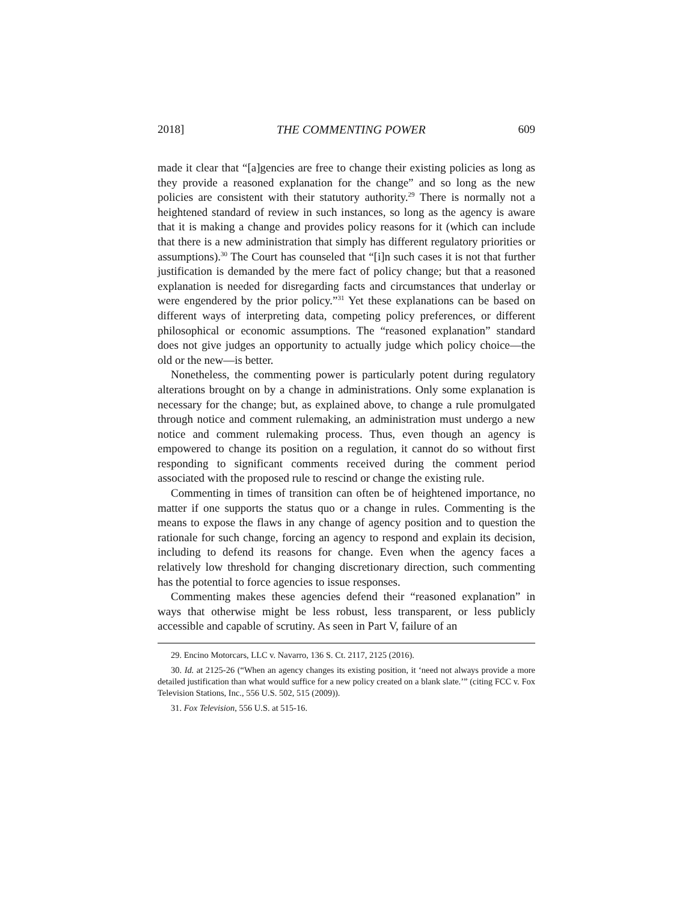2018] THE COMMENTING POWER 609
made it clear that “[a]gencies are free to change their existing policies as long as they provide a reasoned explanation for the change” and so long as the new policies are consistent with their statutory authority.<sup>29</sup> There is normally not a heightened standard of review in such instances, so long as the agency is aware that it is making a change and provides policy reasons for it (which can include that there is a new administration that simply has different regulatory priorities or assumptions).<sup>30</sup> The Court has counseled that “[i]n such cases it is not that further justification is demanded by the mere fact of policy change; but that a reasoned explanation is needed for disregarding facts and circumstances that underlay or were engendered by the prior policy.”<sup>31</sup> Yet these explanations can be based on different ways of interpreting data, competing policy preferences, or different philosophical or economic assumptions. The “reasoned explanation” standard does not give judges an opportunity to actually judge which policy choice—the old or the new—is better.
Nonetheless, the commenting power is particularly potent during regulatory alterations brought on by a change in administrations. Only some explanation is necessary for the change; but, as explained above, to change a rule promulgated through notice and comment rulemaking, an administration must undergo a new notice and comment rulemaking process. Thus, even though an agency is empowered to change its position on a regulation, it cannot do so without first responding to significant comments received during the comment period associated with the proposed rule to rescind or change the existing rule.
Commenting in times of transition can often be of heightened importance, no matter if one supports the status quo or a change in rules. Commenting is the means to expose the flaws in any change of agency position and to question the rationale for such change, forcing an agency to respond and explain its decision, including to defend its reasons for change. Even when the agency faces a relatively low threshold for changing discretionary direction, such commenting has the potential to force agencies to issue responses.
Commenting makes these agencies defend their “reasoned explanation” in ways that otherwise might be less robust, less transparent, or less publicly accessible and capable of scrutiny. As seen in Part V, failure of an
29. Encino Motorcars, LLC v. Navarro, 136 S. Ct. 2117, 2125 (2016).
30. Id. at 2125-26 (“When an agency changes its existing position, it ‘need not always provide a more detailed justification than what would suffice for a new policy created on a blank slate.’” (citing FCC v. Fox Television Stations, Inc., 556 U.S. 502, 515 (2009)).
31. Fox Television, 556 U.S. at 515-16.